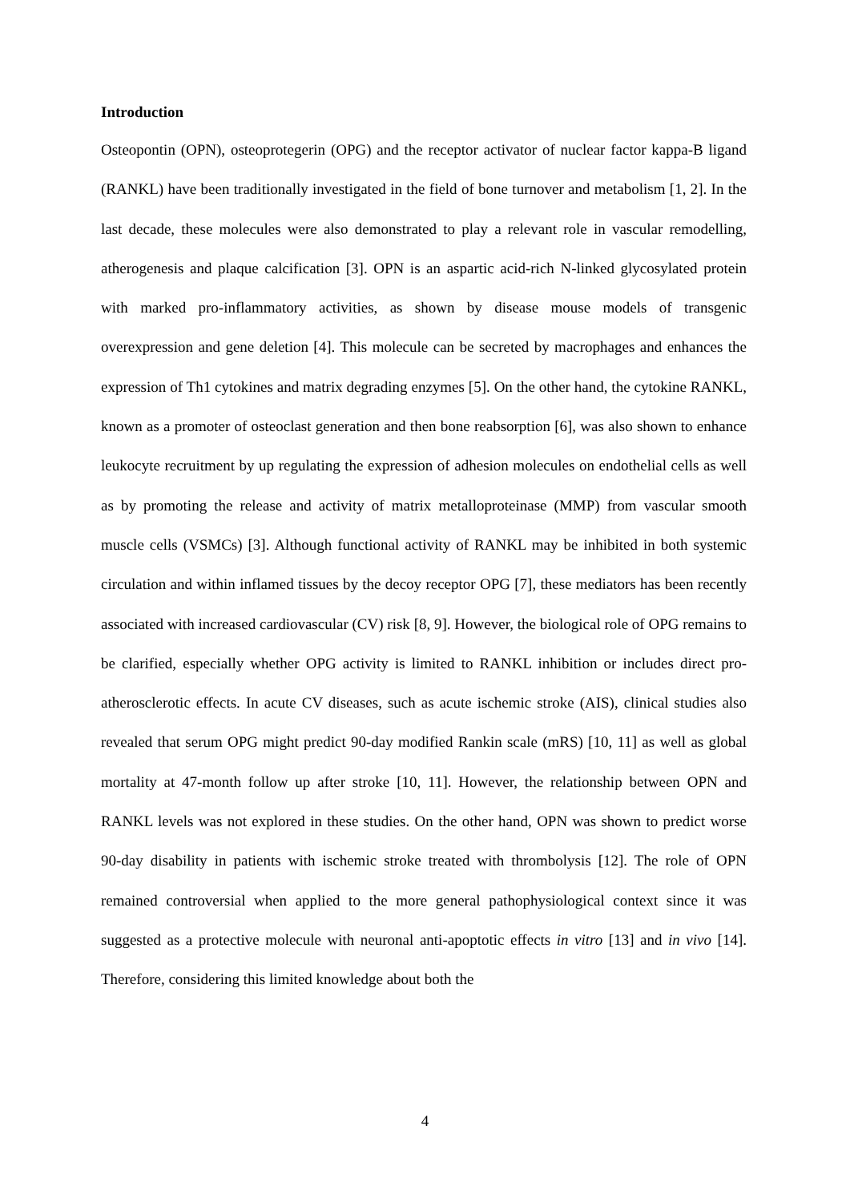Introduction
Osteopontin (OPN), osteoprotegerin (OPG) and the receptor activator of nuclear factor kappa-B ligand (RANKL) have been traditionally investigated in the field of bone turnover and metabolism [1, 2]. In the last decade, these molecules were also demonstrated to play a relevant role in vascular remodelling, atherogenesis and plaque calcification [3]. OPN is an aspartic acid-rich N-linked glycosylated protein with marked pro-inflammatory activities, as shown by disease mouse models of transgenic overexpression and gene deletion [4]. This molecule can be secreted by macrophages and enhances the expression of Th1 cytokines and matrix degrading enzymes [5]. On the other hand, the cytokine RANKL, known as a promoter of osteoclast generation and then bone reabsorption [6], was also shown to enhance leukocyte recruitment by up regulating the expression of adhesion molecules on endothelial cells as well as by promoting the release and activity of matrix metalloproteinase (MMP) from vascular smooth muscle cells (VSMCs) [3]. Although functional activity of RANKL may be inhibited in both systemic circulation and within inflamed tissues by the decoy receptor OPG [7], these mediators has been recently associated with increased cardiovascular (CV) risk [8, 9]. However, the biological role of OPG remains to be clarified, especially whether OPG activity is limited to RANKL inhibition or includes direct pro-atherosclerotic effects. In acute CV diseases, such as acute ischemic stroke (AIS), clinical studies also revealed that serum OPG might predict 90-day modified Rankin scale (mRS) [10, 11] as well as global mortality at 47-month follow up after stroke [10, 11]. However, the relationship between OPN and RANKL levels was not explored in these studies. On the other hand, OPN was shown to predict worse 90-day disability in patients with ischemic stroke treated with thrombolysis [12]. The role of OPN remained controversial when applied to the more general pathophysiological context since it was suggested as a protective molecule with neuronal anti-apoptotic effects in vitro [13] and in vivo [14]. Therefore, considering this limited knowledge about both the
4